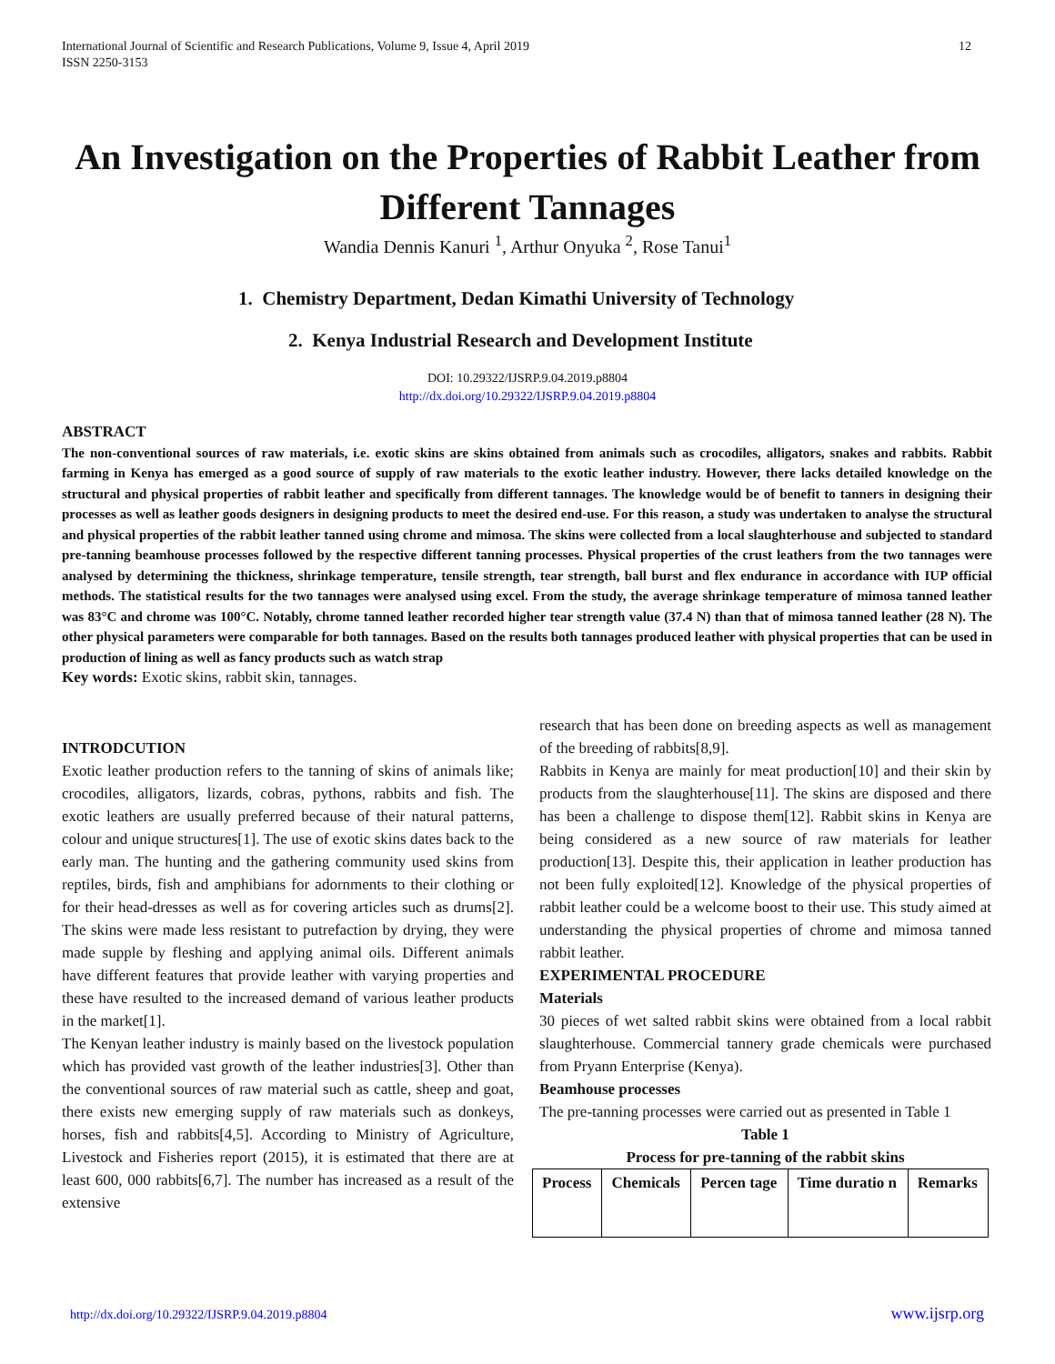International Journal of Scientific and Research Publications, Volume 9, Issue 4, April 2019
ISSN 2250-3153
12
An Investigation on the Properties of Rabbit Leather from Different Tannages
Wandia Dennis Kanuri <sup>1</sup>, Arthur Onyuka <sup>2</sup>, Rose Tanui<sup>1</sup>
1. Chemistry Department, Dedan Kimathi University of Technology
2. Kenya Industrial Research and Development Institute
DOI: 10.29322/IJSRP.9.04.2019.p8804
http://dx.doi.org/10.29322/IJSRP.9.04.2019.p8804
ABSTRACT
The non-conventional sources of raw materials, i.e. exotic skins are skins obtained from animals such as crocodiles, alligators, snakes and rabbits. Rabbit farming in Kenya has emerged as a good source of supply of raw materials to the exotic leather industry. However, there lacks detailed knowledge on the structural and physical properties of rabbit leather and specifically from different tannages. The knowledge would be of benefit to tanners in designing their processes as well as leather goods designers in designing products to meet the desired end-use. For this reason, a study was undertaken to analyse the structural and physical properties of the rabbit leather tanned using chrome and mimosa. The skins were collected from a local slaughterhouse and subjected to standard pre-tanning beamhouse processes followed by the respective different tanning processes. Physical properties of the crust leathers from the two tannages were analysed by determining the thickness, shrinkage temperature, tensile strength, tear strength, ball burst and flex endurance in accordance with IUP official methods. The statistical results for the two tannages were analysed using excel. From the study, the average shrinkage temperature of mimosa tanned leather was 83°C and chrome was 100°C. Notably, chrome tanned leather recorded higher tear strength value (37.4 N) than that of mimosa tanned leather (28 N). The other physical parameters were comparable for both tannages. Based on the results both tannages produced leather with physical properties that can be used in production of lining as well as fancy products such as watch strap
Key words: Exotic skins, rabbit skin, tannages.
INTRODCUTION
Exotic leather production refers to the tanning of skins of animals like; crocodiles, alligators, lizards, cobras, pythons, rabbits and fish. The exotic leathers are usually preferred because of their natural patterns, colour and unique structures[1]. The use of exotic skins dates back to the early man. The hunting and the gathering community used skins from reptiles, birds, fish and amphibians for adornments to their clothing or for their head-dresses as well as for covering articles such as drums[2]. The skins were made less resistant to putrefaction by drying, they were made supple by fleshing and applying animal oils. Different animals have different features that provide leather with varying properties and these have resulted to the increased demand of various leather products in the market[1].
The Kenyan leather industry is mainly based on the livestock population which has provided vast growth of the leather industries[3]. Other than the conventional sources of raw material such as cattle, sheep and goat, there exists new emerging supply of raw materials such as donkeys, horses, fish and rabbits[4,5]. According to Ministry of Agriculture, Livestock and Fisheries report (2015), it is estimated that there are at least 600, 000 rabbits[6,7]. The number has increased as a result of the extensive
research that has been done on breeding aspects as well as management of the breeding of rabbits[8,9].
Rabbits in Kenya are mainly for meat production[10] and their skin by products from the slaughterhouse[11]. The skins are disposed and there has been a challenge to dispose them[12]. Rabbit skins in Kenya are being considered as a new source of raw materials for leather production[13]. Despite this, their application in leather production has not been fully exploited[12]. Knowledge of the physical properties of rabbit leather could be a welcome boost to their use. This study aimed at understanding the physical properties of chrome and mimosa tanned rabbit leather.
EXPERIMENTAL PROCEDURE
Materials
30 pieces of wet salted rabbit skins were obtained from a local rabbit slaughterhouse. Commercial tannery grade chemicals were purchased from Pryann Enterprise (Kenya).
Beamhouse processes
The pre-tanning processes were carried out as presented in Table 1
Table 1
Process for pre-tanning of the rabbit skins
| Process | Chemicals | Percen tage | Time duratio n | Remarks |
| --- | --- | --- | --- | --- |
http://dx.doi.org/10.29322/IJSRP.9.04.2019.p8804
www.ijsrp.org